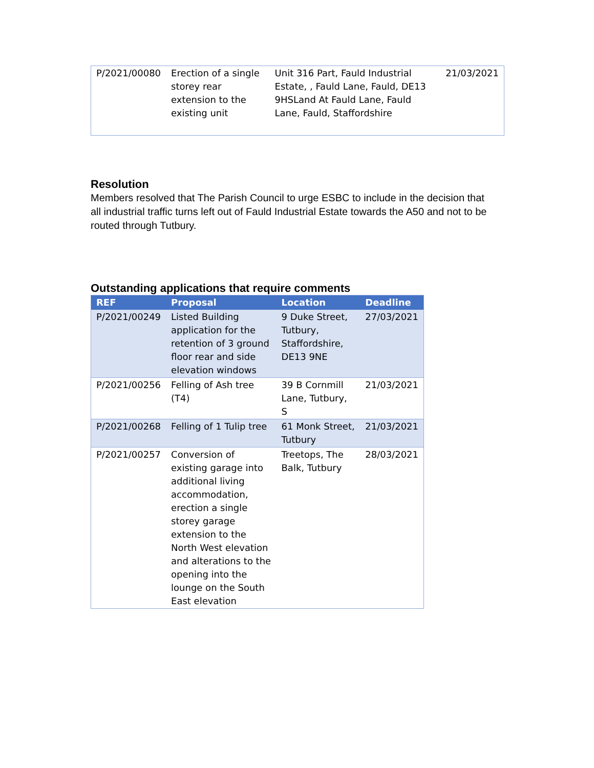| P/2021/00080 | Erection of a single storey rear extension to the existing unit | Unit 316 Part, Fauld Industrial Estate, , Fauld Lane, Fauld, DE13 9HSLand At Fauld Lane, Fauld Lane, Fauld, Staffordshire | 21/03/2021 |
Resolution
Members resolved that The Parish Council to urge ESBC to include in the decision that all industrial traffic turns left out of Fauld Industrial Estate towards the A50 and not to be routed through Tutbury.
Outstanding applications that require comments
| REF | Proposal | Location | Deadline |
| --- | --- | --- | --- |
| P/2021/00249 | Listed Building application for the retention of 3 ground floor rear and side elevation windows | 9 Duke Street, Tutbury, Staffordshire, DE13 9NE | 27/03/2021 |
| P/2021/00256 | Felling of Ash tree (T4) | 39 B Cornmill Lane, Tutbury, S | 21/03/2021 |
| P/2021/00268 | Felling of 1 Tulip tree | 61 Monk Street, Tutbury | 21/03/2021 |
| P/2021/00257 | Conversion of existing garage into additional living accommodation, erection a single storey garage extension to the North West elevation and alterations to the opening into the lounge on the South East elevation | Treetops, The Balk, Tutbury | 28/03/2021 |